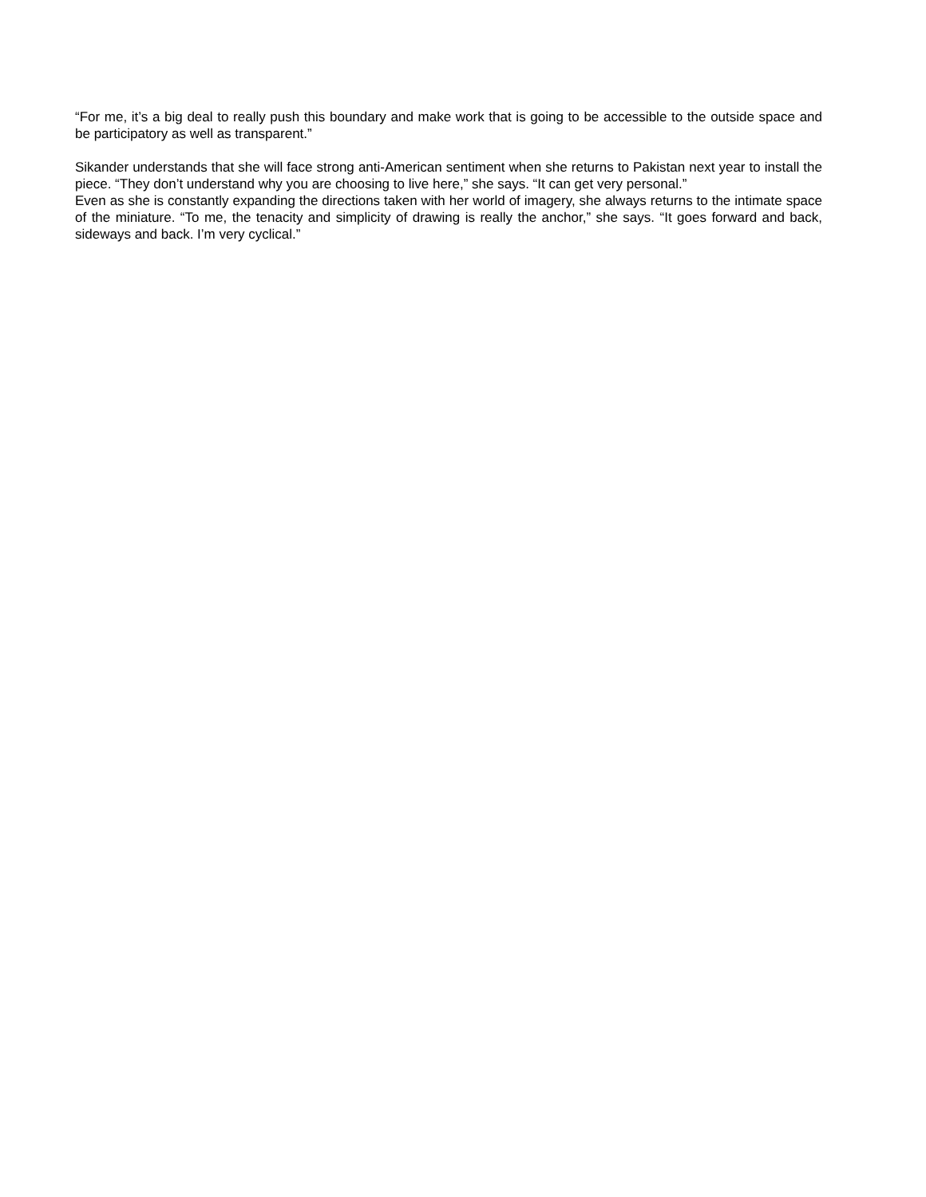“For me, it’s a big deal to really push this boundary and make work that is going to be accessible to the outside space and be participatory as well as transparent.”
Sikander understands that she will face strong anti-American sentiment when she returns to Pakistan next year to install the piece. “They don’t understand why you are choosing to live here,” she says. “It can get very personal.”
Even as she is constantly expanding the directions taken with her world of imagery, she always returns to the intimate space of the miniature. “To me, the tenacity and simplicity of drawing is really the anchor,” she says. “It goes forward and back, sideways and back. I’m very cyclical.”